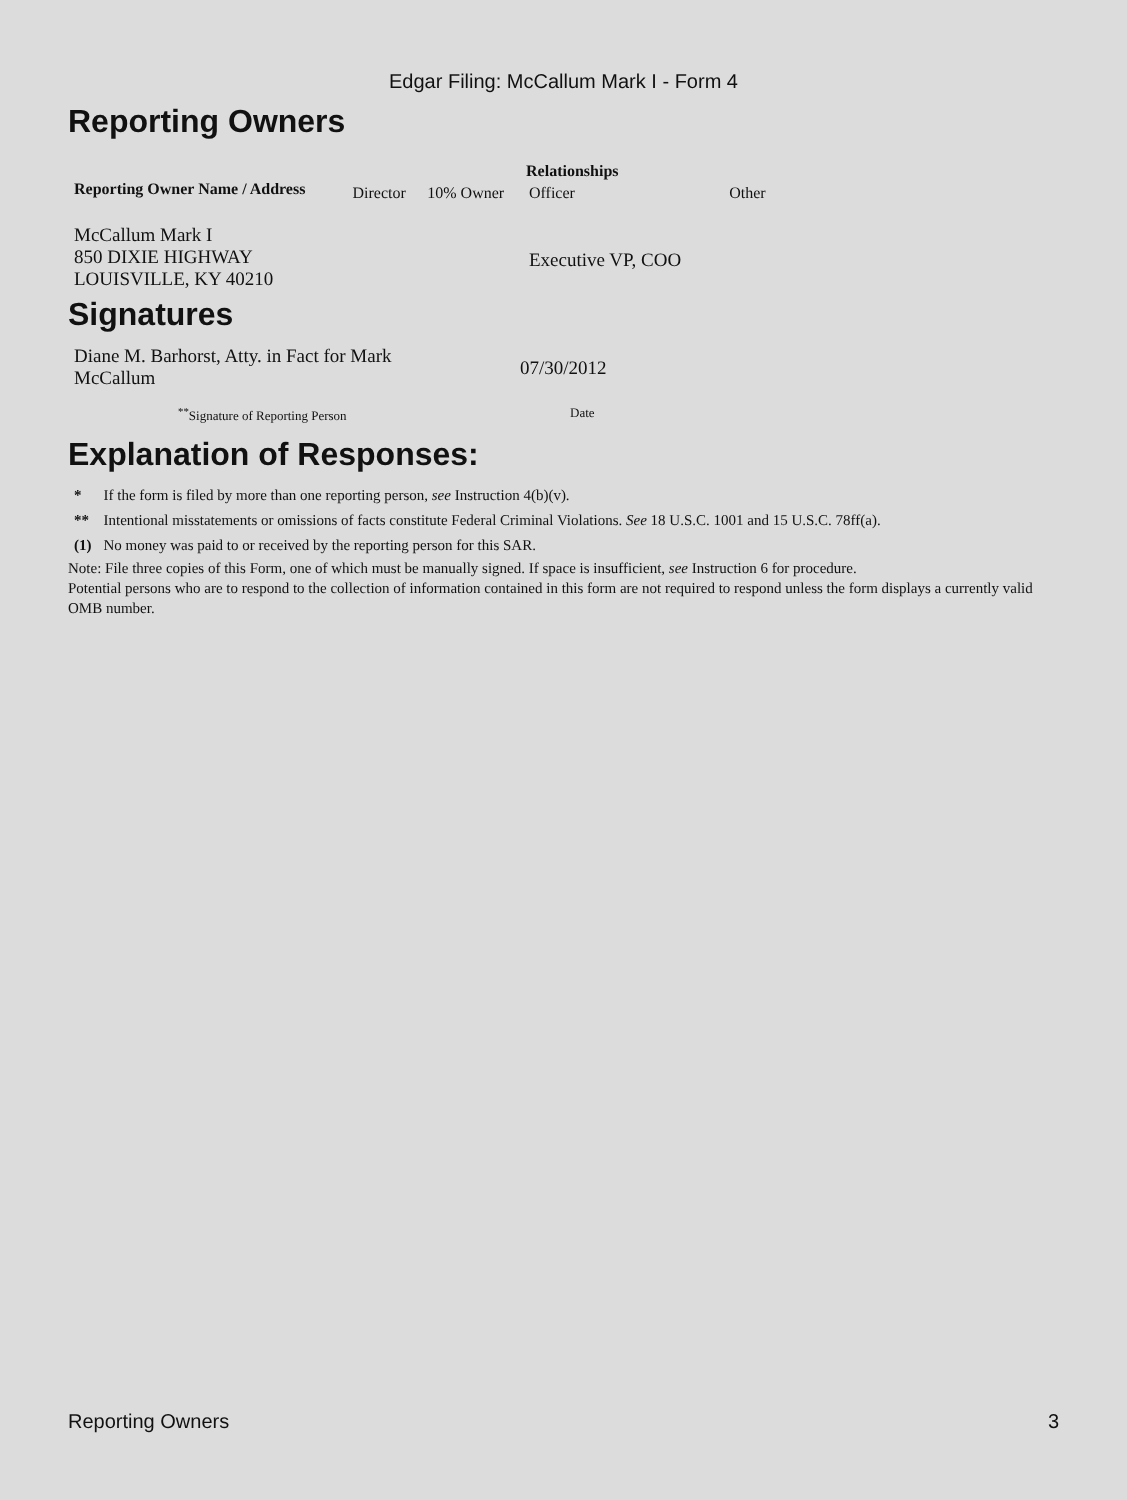Edgar Filing: McCallum Mark I - Form 4
Reporting Owners
| Reporting Owner Name / Address | Relationships | | | |
| --- | --- | --- | --- | --- |
| | Director | 10% Owner | Officer | Other |
| McCallum Mark I 850 DIXIE HIGHWAY LOUISVILLE, KY 40210 | | | Executive VP, COO | |
Signatures
| Diane M. Barhorst, Atty. in Fact for Mark McCallum | 07/30/2012 |
| <sup>**</sup> Signature of Reporting Person | Date |
Explanation of Responses:
| * | If the form is filed by more than one reporting person, see Instruction 4(b)(v). |
| ** | Intentional misstatements or omissions of facts constitute Federal Criminal Violations. See 18 U.S.C. 1001 and 15 U.S.C. 78ff(a). |
| (1) | No money was paid to or received by the reporting person for this SAR. |
Note: File three copies of this Form, one of which must be manually signed. If space is insufficient, see Instruction 6 for procedure.
Potential persons who are to respond to the collection of information contained in this form are not required to respond unless the form displays a currently valid OMB number.
Reporting Owners 3